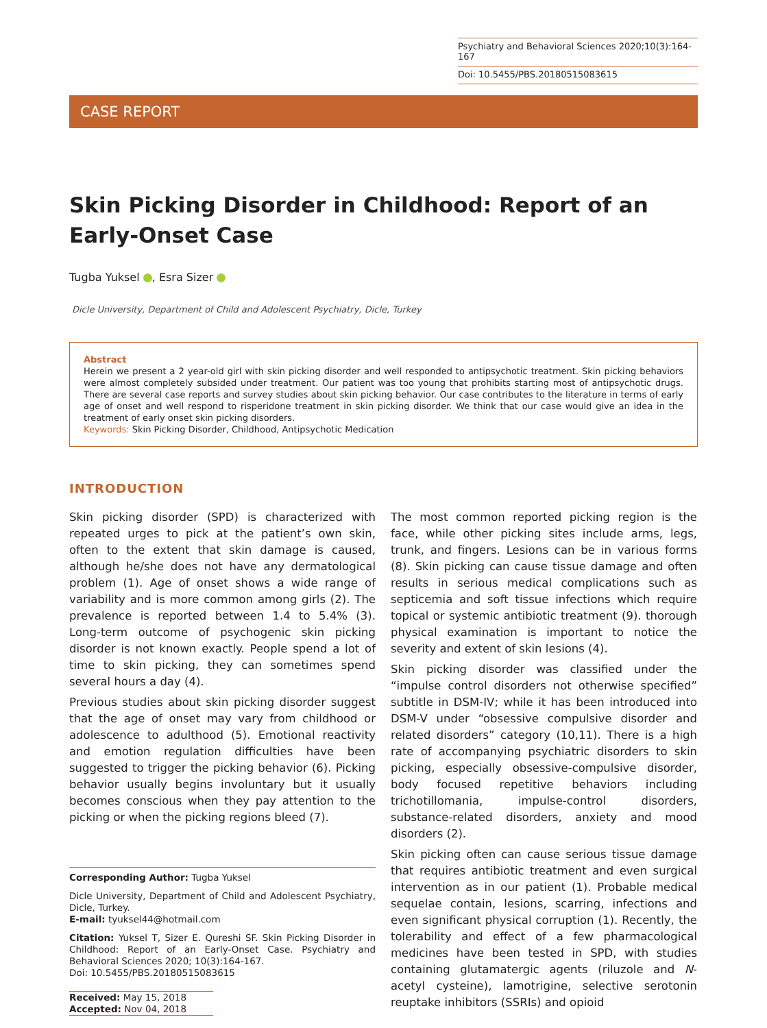Psychiatry and Behavioral Sciences 2020;10(3):164-167
Doi: 10.5455/PBS.20180515083615
CASE REPORT
Skin Picking Disorder in Childhood: Report of an Early-Onset Case
Tugba Yuksel , Esra Sizer
Dicle University, Department of Child and Adolescent Psychiatry, Dicle, Turkey
Abstract
Herein we present a 2 year-old girl with skin picking disorder and well responded to antipsychotic treatment. Skin picking behaviors were almost completely subsided under treatment. Our patient was too young that prohibits starting most of antipsychotic drugs. There are several case reports and survey studies about skin picking behavior. Our case contributes to the literature in terms of early age of onset and well respond to risperidone treatment in skin picking disorder. We think that our case would give an idea in the treatment of early onset skin picking disorders.
Keywords: Skin Picking Disorder, Childhood, Antipsychotic Medication
INTRODUCTION
Skin picking disorder (SPD) is characterized with repeated urges to pick at the patient’s own skin, often to the extent that skin damage is caused, although he/she does not have any dermatological problem (1). Age of onset shows a wide range of variability and is more common among girls (2). The prevalence is reported between 1.4 to 5.4% (3). Long-term outcome of psychogenic skin picking disorder is not known exactly. People spend a lot of time to skin picking, they can sometimes spend several hours a day (4).
Previous studies about skin picking disorder suggest that the age of onset may vary from childhood or adolescence to adulthood (5). Emotional reactivity and emotion regulation difficulties have been suggested to trigger the picking behavior (6). Picking behavior usually begins involuntary but it usually becomes conscious when they pay attention to the picking or when the picking regions bleed (7).
Corresponding Author: Tugba Yuksel
Dicle University, Department of Child and Adolescent Psychiatry, Dicle, Turkey.
E-mail: tyuksel44@hotmail.com
Citation: Yuksel T, Sizer E. Qureshi SF. Skin Picking Disorder in Childhood: Report of an Early-Onset Case. Psychiatry and Behavioral Sciences 2020; 10(3):164-167.
Doi: 10.5455/PBS.20180515083615
Received: May 15, 2018
Accepted: Nov 04, 2018
The most common reported picking region is the face, while other picking sites include arms, legs, trunk, and fingers. Lesions can be in various forms (8). Skin picking can cause tissue damage and often results in serious medical complications such as septicemia and soft tissue infections which require topical or systemic antibiotic treatment (9). thorough physical examination is important to notice the severity and extent of skin lesions (4).
Skin picking disorder was classified under the “impulse control disorders not otherwise specified” subtitle in DSM-IV; while it has been introduced into DSM-V under “obsessive compulsive disorder and related disorders” category (10,11). There is a high rate of accompanying psychiatric disorders to skin picking, especially obsessive-compulsive disorder, body focused repetitive behaviors including trichotillomania, impulse-control disorders, substance-related disorders, anxiety and mood disorders (2).
Skin picking often can cause serious tissue damage that requires antibiotic treatment and even surgical intervention as in our patient (1). Probable medical sequelae contain, lesions, scarring, infections and even significant physical corruption (1). Recently, the tolerability and effect of a few pharmacological medicines have been tested in SPD, with studies containing glutamatergic agents (riluzole and N-acetyl cysteine), lamotrigine, selective serotonin reuptake inhibitors (SSRIs) and opioid